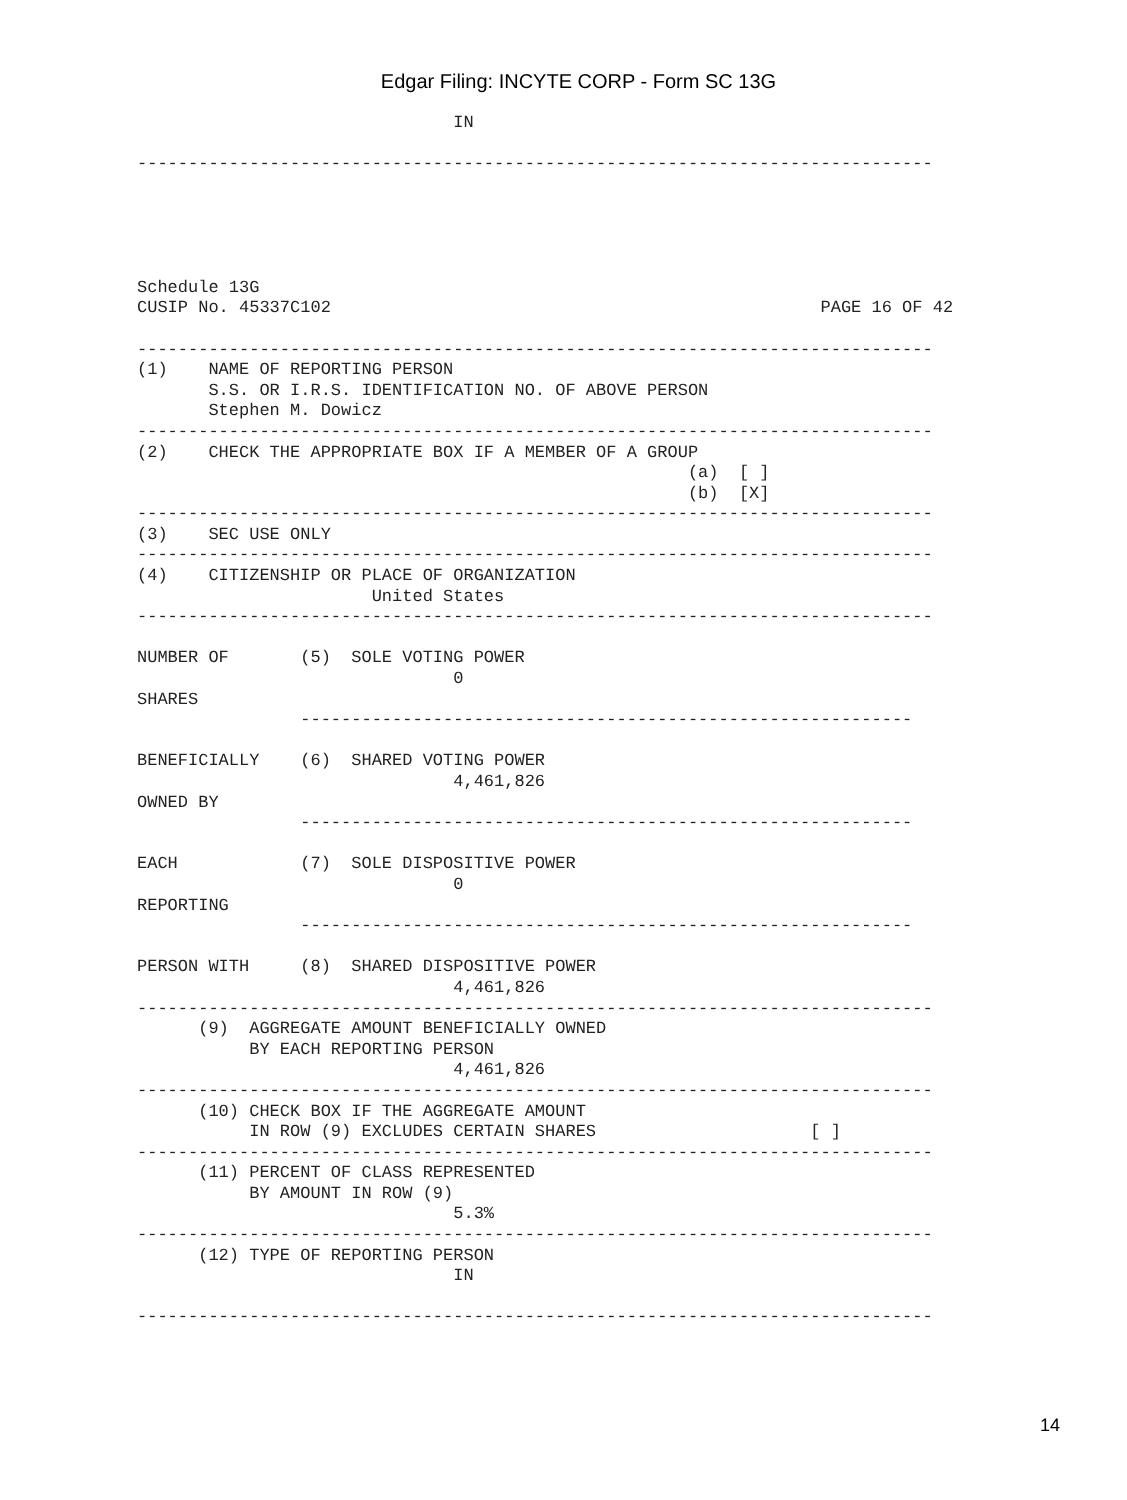Edgar Filing: INCYTE CORP - Form SC 13G
                               IN

------------------------------------------------------------------------------





Schedule 13G
CUSIP No. 45337C102                                                PAGE 16 OF 42

------------------------------------------------------------------------------
(1)    NAME OF REPORTING PERSON
       S.S. OR I.R.S. IDENTIFICATION NO. OF ABOVE PERSON
       Stephen M. Dowicz
------------------------------------------------------------------------------
(2)    CHECK THE APPROPRIATE BOX IF A MEMBER OF A GROUP
                                                      (a)  [ ]
                                                      (b)  [X]
------------------------------------------------------------------------------
(3)    SEC USE ONLY
------------------------------------------------------------------------------
(4)    CITIZENSHIP OR PLACE OF ORGANIZATION
                       United States
------------------------------------------------------------------------------

NUMBER OF       (5)  SOLE VOTING POWER
                               0
SHARES
                ------------------------------------------------------------

BENEFICIALLY    (6)  SHARED VOTING POWER
                               4,461,826
OWNED BY
                ------------------------------------------------------------

EACH            (7)  SOLE DISPOSITIVE POWER
                               0
REPORTING
                ------------------------------------------------------------

PERSON WITH     (8)  SHARED DISPOSITIVE POWER
                               4,461,826
------------------------------------------------------------------------------
      (9)  AGGREGATE AMOUNT BENEFICIALLY OWNED
           BY EACH REPORTING PERSON
                               4,461,826
------------------------------------------------------------------------------
      (10) CHECK BOX IF THE AGGREGATE AMOUNT
           IN ROW (9) EXCLUDES CERTAIN SHARES                     [ ]
------------------------------------------------------------------------------
      (11) PERCENT OF CLASS REPRESENTED
           BY AMOUNT IN ROW (9)
                               5.3%
------------------------------------------------------------------------------
      (12) TYPE OF REPORTING PERSON
                               IN

------------------------------------------------------------------------------
14